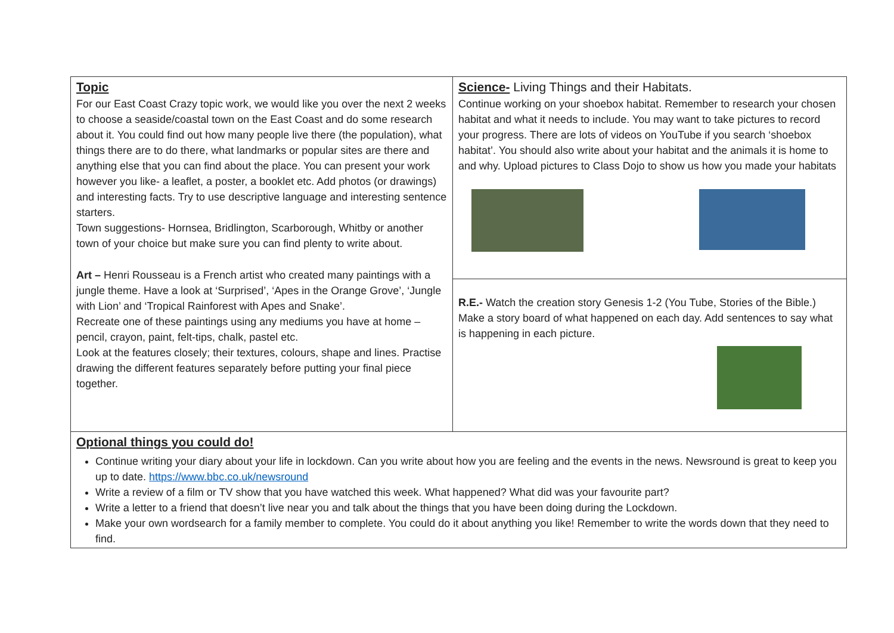| Topic For our East Coast Crazy topic work, we would like you over the next 2 weeks to choose a seaside/coastal town on the East Coast and do some research about it. You could find out how many people live there (the population), what things there are to do there, what landmarks or popular sites are there and anything else that you can find about the place. You can present your work however you like- a leaflet, a poster, a booklet etc. Add photos (or drawings) and interesting facts. Try to use descriptive language and interesting sentence starters. Town suggestions- Hornsea, Bridlington, Scarborough, Whitby or another town of your choice but make sure you can find plenty to write about. Art – Henri Rousseau is a French artist who created many paintings with a jungle theme. Have a look at ‘Surprised’, ‘Apes in the Orange Grove’, ‘Jungle with Lion’ and ‘Tropical Rainforest with Apes and Snake’. Recreate one of these paintings using any mediums you have at home – pencil, crayon, paint, felt-tips, chalk, pastel etc. Look at the features closely; their textures, colours, shape and lines. Practise drawing the different features separately before putting your final piece together. | Science- Living Things and their Habitats. Continue working on your shoebox habitat. Remember to research your chosen habitat and what it needs to include. You may want to take pictures to record your progress. There are lots of videos on YouTube if you search ‘shoebox habitat’. You should also write about your habitat and the animals it is home to and why. Upload pictures to Class Dojo to show us how you made your habitats |
| | R.E.- Watch the creation story Genesis 1-2 (You Tube, Stories of the Bible.) Make a story board of what happened on each day. Add sentences to say what is happening in each picture. |
| Optional things you could do! Continue writing your diary about your life in lockdown. Can you write about how you are feeling and the events in the news. Newsround is great to keep you up to date. https://www.bbc.co.uk/newsround Write a review of a film or TV show that you have watched this week. What happened? What did was your favourite part? Write a letter to a friend that doesn’t live near you and talk about the things that you have been doing during the Lockdown. Make your own wordsearch for a family member to complete. You could do it about anything you like! Remember to write the words down that they need to find. | |